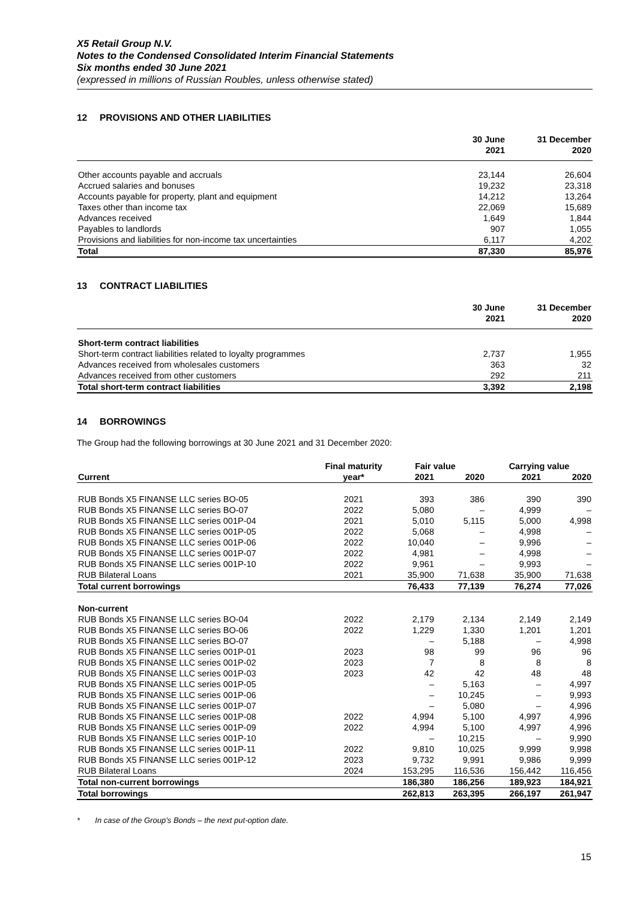X5 Retail Group N.V.
Notes to the Condensed Consolidated Interim Financial Statements
Six months ended 30 June 2021
(expressed in millions of Russian Roubles, unless otherwise stated)
12 PROVISIONS AND OTHER LIABILITIES
| | 30 June 2021 | 31 December 2020 |
| --- | --- | --- |
| Other accounts payable and accruals | 23,144 | 26,604 |
| Accrued salaries and bonuses | 19,232 | 23,318 |
| Accounts payable for property, plant and equipment | 14,212 | 13,264 |
| Taxes other than income tax | 22,069 | 15,689 |
| Advances received | 1,649 | 1,844 |
| Payables to landlords | 907 | 1,055 |
| Provisions and liabilities for non-income tax uncertainties | 6,117 | 4,202 |
| Total | 87,330 | 85,976 |
13 CONTRACT LIABILITIES
| | 30 June 2021 | 31 December 2020 |
| --- | --- | --- |
| Short-term contract liabilities | | |
| Short-term contract liabilities related to loyalty programmes | 2,737 | 1,955 |
| Advances received from wholesales customers | 363 | 32 |
| Advances received from other customers | 292 | 211 |
| Total short-term contract liabilities | 3,392 | 2,198 |
14 BORROWINGS
The Group had the following borrowings at 30 June 2021 and 31 December 2020:
| | Final maturity | Fair value | | Carrying value | |
| --- | --- | --- | --- | --- | --- |
| Current | year* | 2021 | 2020 | 2021 | 2020 |
| RUB Bonds X5 FINANSE LLC series BO-05 | 2021 | 393 | 386 | 390 | 390 |
| RUB Bonds X5 FINANSE LLC series BO-07 | 2022 | 5,080 | – | 4,999 | – |
| RUB Bonds X5 FINANSE LLC series 001P-04 | 2021 | 5,010 | 5,115 | 5,000 | 4,998 |
| RUB Bonds X5 FINANSE LLC series 001P-05 | 2022 | 5,068 | – | 4,998 | – |
| RUB Bonds X5 FINANSE LLC series 001P-06 | 2022 | 10,040 | – | 9,996 | – |
| RUB Bonds X5 FINANSE LLC series 001P-07 | 2022 | 4,981 | – | 4,998 | – |
| RUB Bonds X5 FINANSE LLC series 001P-10 | 2022 | 9,961 | – | 9,993 | – |
| RUB Bilateral Loans | 2021 | 35,900 | 71,638 | 35,900 | 71,638 |
| Total current borrowings | | 76,433 | 77,139 | 76,274 | 77,026 |
| Non-current | | | | | |
| RUB Bonds X5 FINANSE LLC series BO-04 | 2022 | 2,179 | 2,134 | 2,149 | 2,149 |
| RUB Bonds X5 FINANSE LLC series BO-06 | 2022 | 1,229 | 1,330 | 1,201 | 1,201 |
| RUB Bonds X5 FINANSE LLC series BO-07 | | – | 5,188 | – | 4,998 |
| RUB Bonds X5 FINANSE LLC series 001P-01 | 2023 | 98 | 99 | 96 | 96 |
| RUB Bonds X5 FINANSE LLC series 001P-02 | 2023 | 7 | 8 | 8 | 8 |
| RUB Bonds X5 FINANSE LLC series 001P-03 | 2023 | 42 | 42 | 48 | 48 |
| RUB Bonds X5 FINANSE LLC series 001P-05 | | – | 5,163 | – | 4,997 |
| RUB Bonds X5 FINANSE LLC series 001P-06 | | – | 10,245 | – | 9,993 |
| RUB Bonds X5 FINANSE LLC series 001P-07 | | – | 5,080 | – | 4,996 |
| RUB Bonds X5 FINANSE LLC series 001P-08 | 2022 | 4,994 | 5,100 | 4,997 | 4,996 |
| RUB Bonds X5 FINANSE LLC series 001P-09 | 2022 | 4,994 | 5,100 | 4,997 | 4,996 |
| RUB Bonds X5 FINANSE LLC series 001P-10 | | – | 10,215 | – | 9,990 |
| RUB Bonds X5 FINANSE LLC series 001P-11 | 2022 | 9,810 | 10,025 | 9,999 | 9,998 |
| RUB Bonds X5 FINANSE LLC series 001P-12 | 2023 | 9,732 | 9,991 | 9,986 | 9,999 |
| RUB Bilateral Loans | 2024 | 153,295 | 116,536 | 156,442 | 116,456 |
| Total non-current borrowings | | 186,380 | 186,256 | 189,923 | 184,921 |
| Total borrowings | | 262,813 | 263,395 | 266,197 | 261,947 |
* In case of the Group’s Bonds – the next put-option date.
15